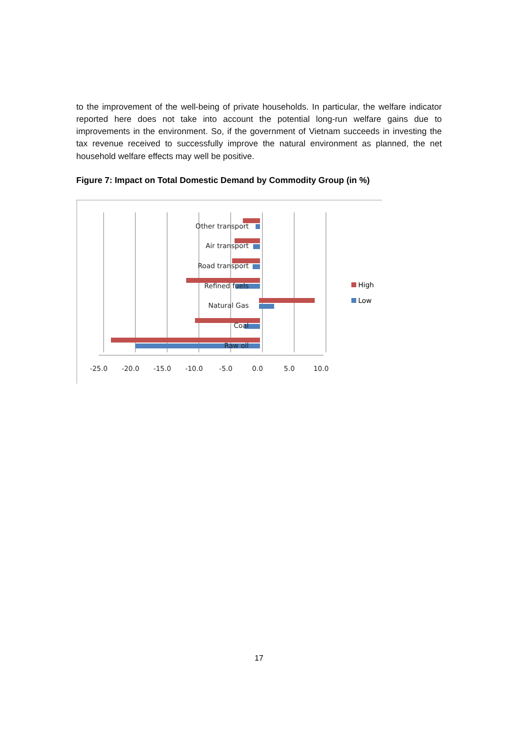to the improvement of the well-being of private households. In particular, the welfare indicator reported here does not take into account the potential long-run welfare gains due to improvements in the environment. So, if the government of Vietnam succeeds in investing the tax revenue received to successfully improve the natural environment as planned, the net household welfare effects may well be positive.
Figure 7: Impact on Total Domestic Demand by Commodity Group (in %)
Other transport
Air transport
Road transport
Refined fuels
Natural Gas
Coal
Raw oil
-25.0
-20.0
-15.0
-10.0
-5.0
0.0
5.0
10.0
High
Low
17